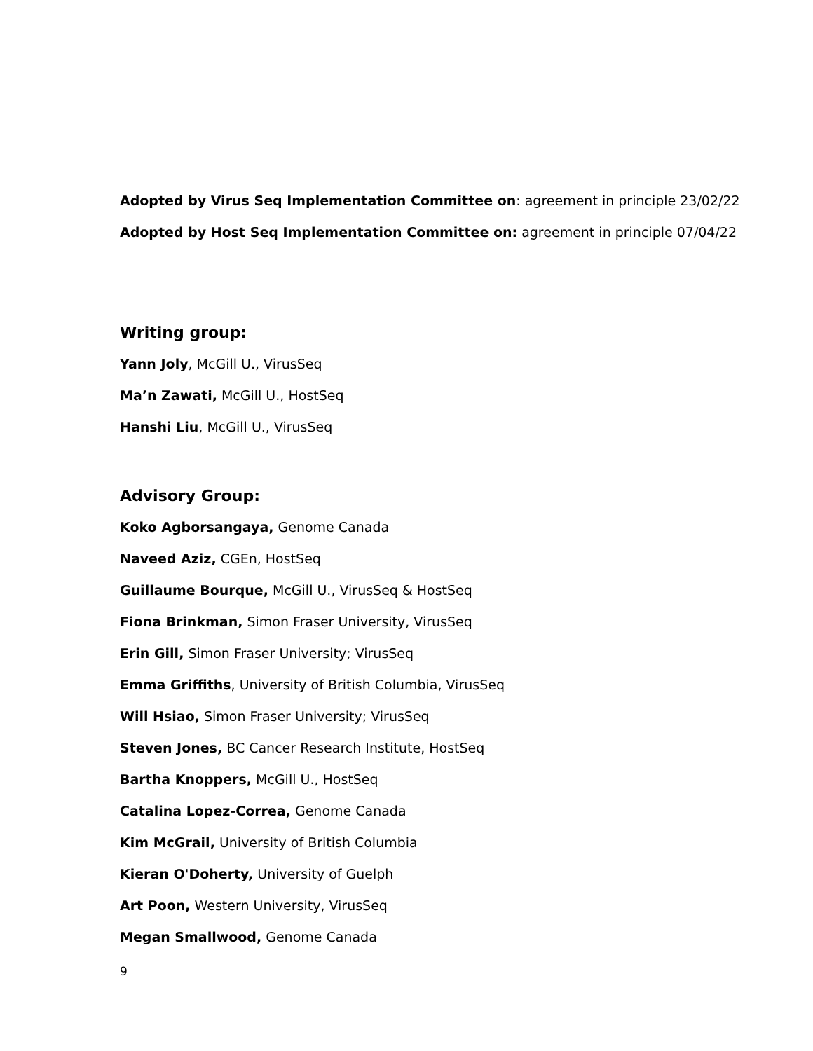Adopted by Virus Seq Implementation Committee on: agreement in principle 23/02/22
Adopted by Host Seq Implementation Committee on: agreement in principle 07/04/22
Writing group:
Yann Joly, McGill U., VirusSeq
Ma’n Zawati, McGill U., HostSeq
Hanshi Liu, McGill U., VirusSeq
Advisory Group:
Koko Agborsangaya, Genome Canada
Naveed Aziz, CGEn, HostSeq
Guillaume Bourque, McGill U., VirusSeq & HostSeq
Fiona Brinkman, Simon Fraser University, VirusSeq
Erin Gill, Simon Fraser University; VirusSeq
Emma Griffiths, University of British Columbia, VirusSeq
Will Hsiao, Simon Fraser University; VirusSeq
Steven Jones, BC Cancer Research Institute, HostSeq
Bartha Knoppers, McGill U., HostSeq
Catalina Lopez-Correa, Genome Canada
Kim McGrail, University of British Columbia
Kieran O'Doherty, University of Guelph
Art Poon, Western University, VirusSeq
Megan Smallwood, Genome Canada
9